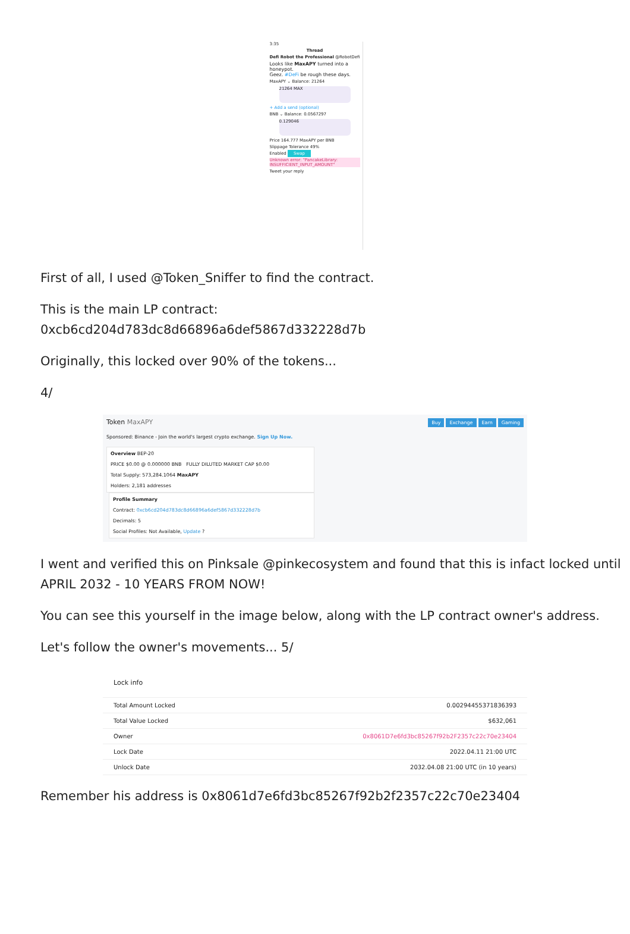3:35
Thread
Defi Robot the Professional @RobotDefi
Looks like MaxAPY turned into a honeypot.
Geez. #DeFi be rough these days.
MaxAPY ⌄ Balance: 21264
21264 MAX
+ Add a send (optional)
BNB ⌄ Balance: 0.0567297
0.129046
Price 164.777 MaxAPY per BNB
Slippage Tolerance 49%
Enabled Swap
Unknown error: "PancakeLibrary: INSUFFICIENT_INPUT_AMOUNT"
Tweet your reply
First of all, I used @Token_Sniffer to find the contract.
This is the main LP contract:
0xcb6cd204d783dc8d66896a6def5867d332228d7b
Originally, this locked over 90% of the tokens...
4/
Token MaxAPY Buy Exchange Earn Gaming
Sponsored: Binance - Join the world's largest crypto exchange. Sign Up Now.
Overview BEP-20
PRICE $0.00 @ 0.000000 BNB FULLY DILUTED MARKET CAP $0.00
Total Supply: 573,284.1064 MaxAPY
Holders: 2,181 addresses
Profile Summary
Contract: 0xcb6cd204d783dc8d66896a6def5867d332228d7b
Decimals: 5
Social Profiles: Not Available, Update ?
I went and verified this on Pinksale @pinkecosystem and found that this is infact locked until APRIL 2032 - 10 YEARS FROM NOW!
You can see this yourself in the image below, along with the LP contract owner's address.
Let's follow the owner's movements... 5/
| Lock info | |
| Total Amount Locked | 0.00294455371836393 |
| Total Value Locked | $632,061 |
| Owner | 0x8061D7e6fd3bc85267f92b2F2357c22c70e23404 |
| Lock Date | 2022.04.11 21:00 UTC |
| Unlock Date | 2032.04.08 21:00 UTC (in 10 years) |
Remember his address is 0x8061d7e6fd3bc85267f92b2f2357c22c70e23404